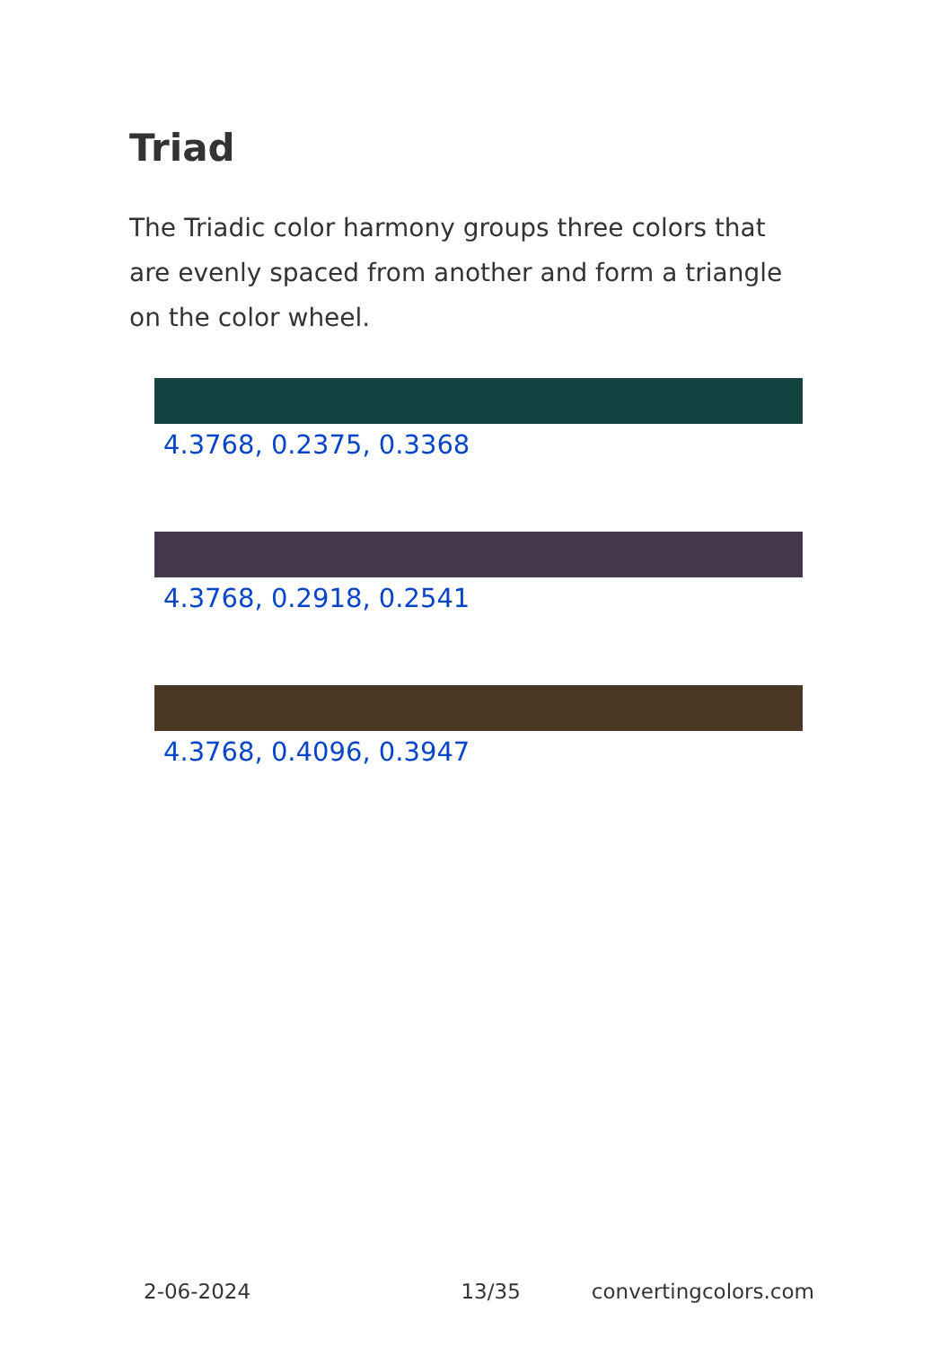Triad
The Triadic color harmony groups three colors that are evenly spaced from another and form a triangle on the color wheel.
4.3768, 0.2375, 0.3368
4.3768, 0.2918, 0.2541
4.3768, 0.4096, 0.3947
2-06-2024 13/35 convertingcolors.com